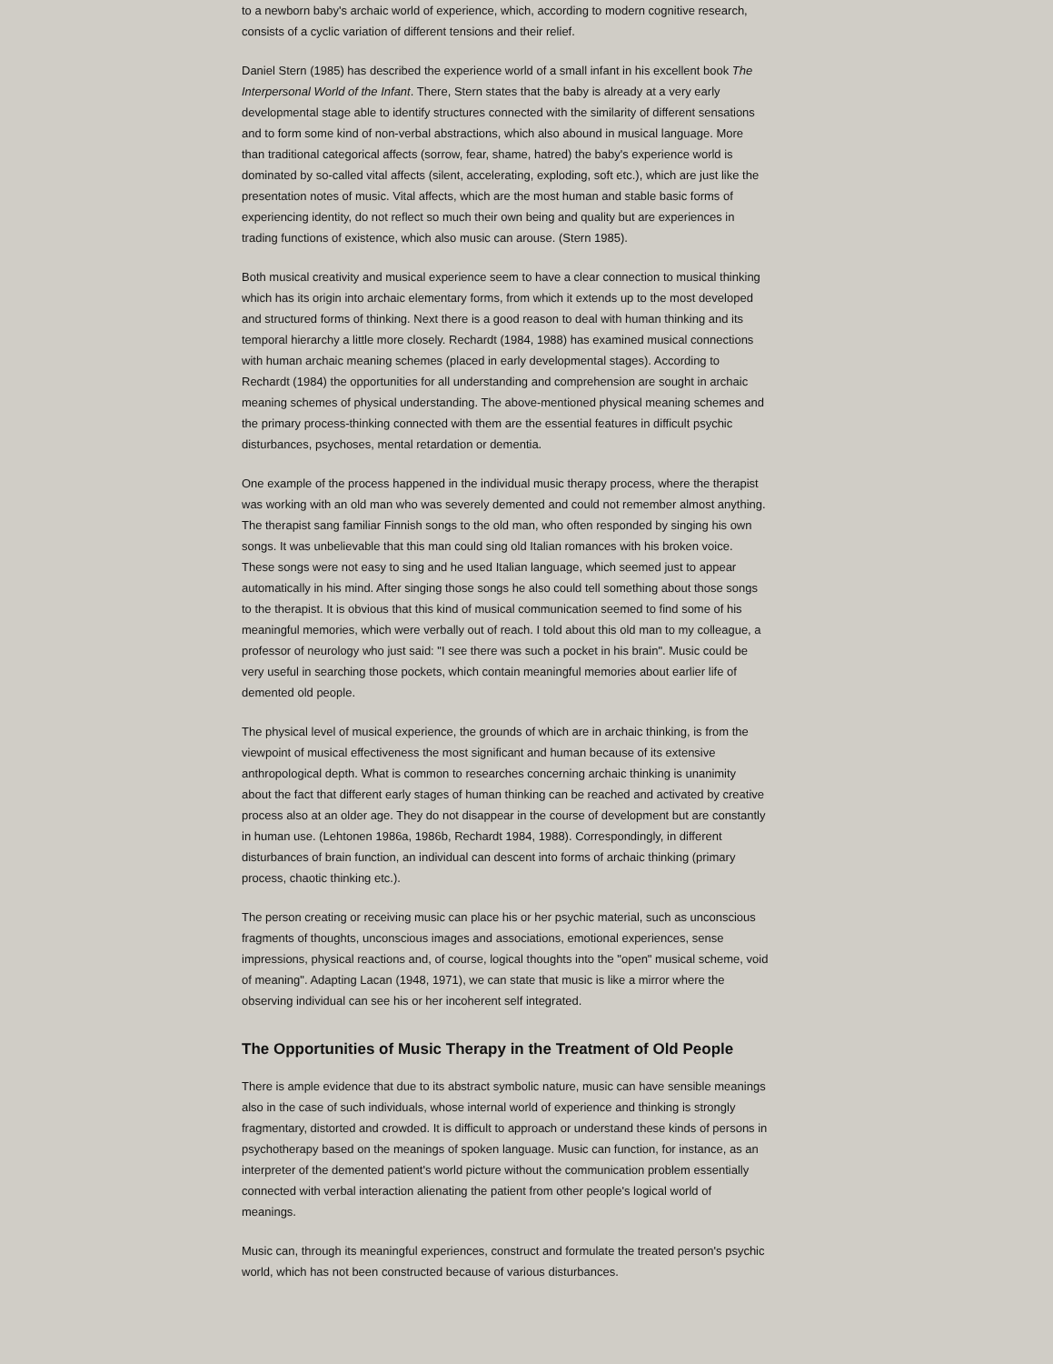to a newborn baby's archaic world of experience, which, according to modern cognitive research, consists of a cyclic variation of different tensions and their relief.
Daniel Stern (1985) has described the experience world of a small infant in his excellent book The Interpersonal World of the Infant. There, Stern states that the baby is already at a very early developmental stage able to identify structures connected with the similarity of different sensations and to form some kind of non-verbal abstractions, which also abound in musical language. More than traditional categorical affects (sorrow, fear, shame, hatred) the baby's experience world is dominated by so-called vital affects (silent, accelerating, exploding, soft etc.), which are just like the presentation notes of music. Vital affects, which are the most human and stable basic forms of experiencing identity, do not reflect so much their own being and quality but are experiences in trading functions of existence, which also music can arouse. (Stern 1985).
Both musical creativity and musical experience seem to have a clear connection to musical thinking which has its origin into archaic elementary forms, from which it extends up to the most developed and structured forms of thinking. Next there is a good reason to deal with human thinking and its temporal hierarchy a little more closely. Rechardt (1984, 1988) has examined musical connections with human archaic meaning schemes (placed in early developmental stages). According to Rechardt (1984) the opportunities for all understanding and comprehension are sought in archaic meaning schemes of physical understanding. The above-mentioned physical meaning schemes and the primary process-thinking connected with them are the essential features in difficult psychic disturbances, psychoses, mental retardation or dementia.
One example of the process happened in the individual music therapy process, where the therapist was working with an old man who was severely demented and could not remember almost anything. The therapist sang familiar Finnish songs to the old man, who often responded by singing his own songs. It was unbelievable that this man could sing old Italian romances with his broken voice. These songs were not easy to sing and he used Italian language, which seemed just to appear automatically in his mind. After singing those songs he also could tell something about those songs to the therapist. It is obvious that this kind of musical communication seemed to find some of his meaningful memories, which were verbally out of reach. I told about this old man to my colleague, a professor of neurology who just said: "I see there was such a pocket in his brain". Music could be very useful in searching those pockets, which contain meaningful memories about earlier life of demented old people.
The physical level of musical experience, the grounds of which are in archaic thinking, is from the viewpoint of musical effectiveness the most significant and human because of its extensive anthropological depth. What is common to researches concerning archaic thinking is unanimity about the fact that different early stages of human thinking can be reached and activated by creative process also at an older age. They do not disappear in the course of development but are constantly in human use. (Lehtonen 1986a, 1986b, Rechardt 1984, 1988). Correspondingly, in different disturbances of brain function, an individual can descent into forms of archaic thinking (primary process, chaotic thinking etc.).
The person creating or receiving music can place his or her psychic material, such as unconscious fragments of thoughts, unconscious images and associations, emotional experiences, sense impressions, physical reactions and, of course, logical thoughts into the "open" musical scheme, void of meaning". Adapting Lacan (1948, 1971), we can state that music is like a mirror where the observing individual can see his or her incoherent self integrated.
The Opportunities of Music Therapy in the Treatment of Old People
There is ample evidence that due to its abstract symbolic nature, music can have sensible meanings also in the case of such individuals, whose internal world of experience and thinking is strongly fragmentary, distorted and crowded. It is difficult to approach or understand these kinds of persons in psychotherapy based on the meanings of spoken language. Music can function, for instance, as an interpreter of the demented patient's world picture without the communication problem essentially connected with verbal interaction alienating the patient from other people's logical world of meanings.
Music can, through its meaningful experiences, construct and formulate the treated person's psychic world, which has not been constructed because of various disturbances.